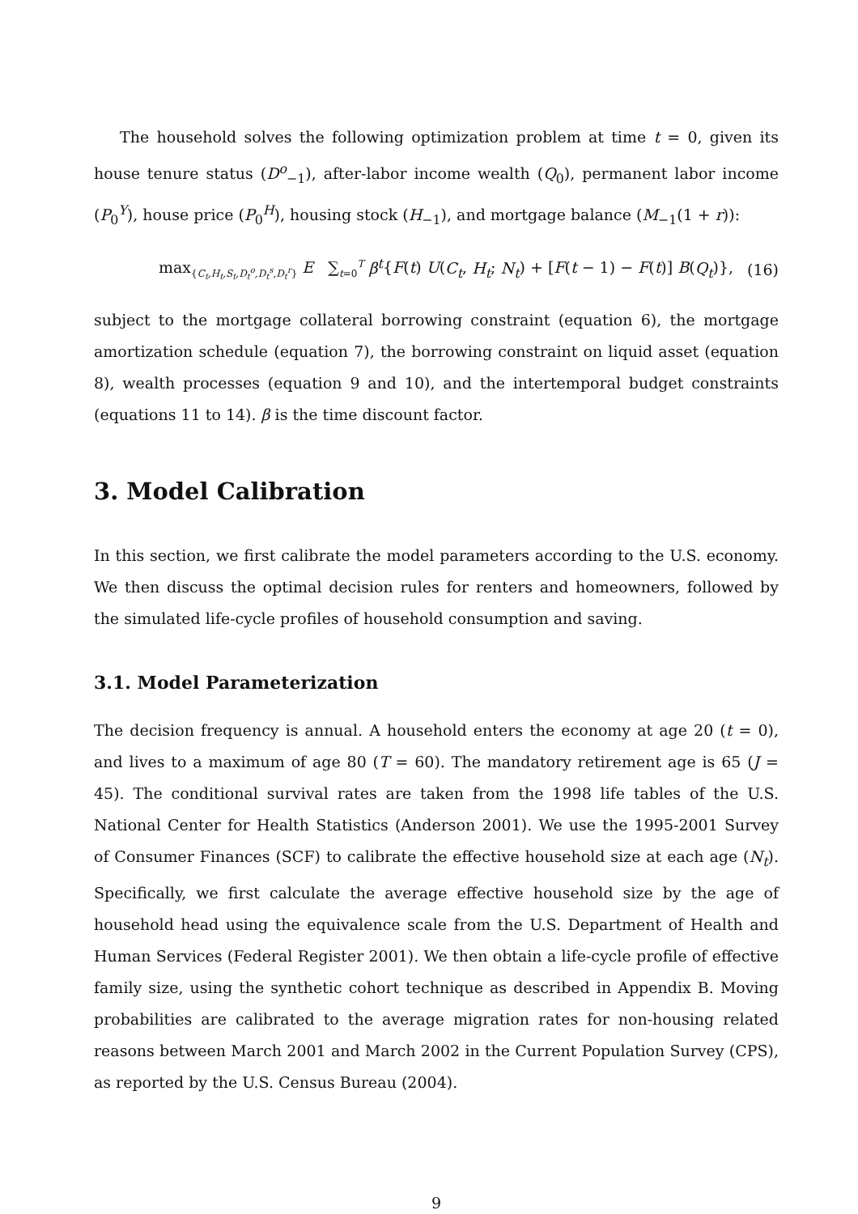The household solves the following optimization problem at time t = 0, given its house tenure status (D<sup>o</sup><sub>−1</sub>), after-labor income wealth (Q<sub>0</sub>), permanent labor income (P<sub>0</sub><sup>Y</sup>), house price (P<sub>0</sub><sup>H</sup>), housing stock (H<sub>−1</sub>), and mortgage balance (M<sub>−1</sub>(1 + r)):
max<sub>{C<sub>t</sub>,H<sub>t</sub>,S<sub>t</sub>,D<sub>t</sub><sup>o</sup>,D<sub>t</sub><sup>s</sup>,D<sub>t</sub><sup>r</sup>}</sub> E ∑<sub>t=0</sub><sup>T</sup> β<sup>t</sup>{F(t) U(C<sub>t</sub>, H<sub>t</sub>; N<sub>t</sub>) + [F(t − 1) − F(t)] B(Q<sub>t</sub>)}, (16)
subject to the mortgage collateral borrowing constraint (equation 6), the mortgage amortization schedule (equation 7), the borrowing constraint on liquid asset (equation 8), wealth processes (equation 9 and 10), and the intertemporal budget constraints (equations 11 to 14). β is the time discount factor.
3. Model Calibration
In this section, we first calibrate the model parameters according to the U.S. economy. We then discuss the optimal decision rules for renters and homeowners, followed by the simulated life-cycle profiles of household consumption and saving.
3.1. Model Parameterization
The decision frequency is annual. A household enters the economy at age 20 (t = 0), and lives to a maximum of age 80 (T = 60). The mandatory retirement age is 65 (J = 45). The conditional survival rates are taken from the 1998 life tables of the U.S. National Center for Health Statistics (Anderson 2001). We use the 1995-2001 Survey of Consumer Finances (SCF) to calibrate the effective household size at each age (N<sub>t</sub>). Specifically, we first calculate the average effective household size by the age of household head using the equivalence scale from the U.S. Department of Health and Human Services (Federal Register 2001). We then obtain a life-cycle profile of effective family size, using the synthetic cohort technique as described in Appendix B. Moving probabilities are calibrated to the average migration rates for non-housing related reasons between March 2001 and March 2002 in the Current Population Survey (CPS), as reported by the U.S. Census Bureau (2004).
9